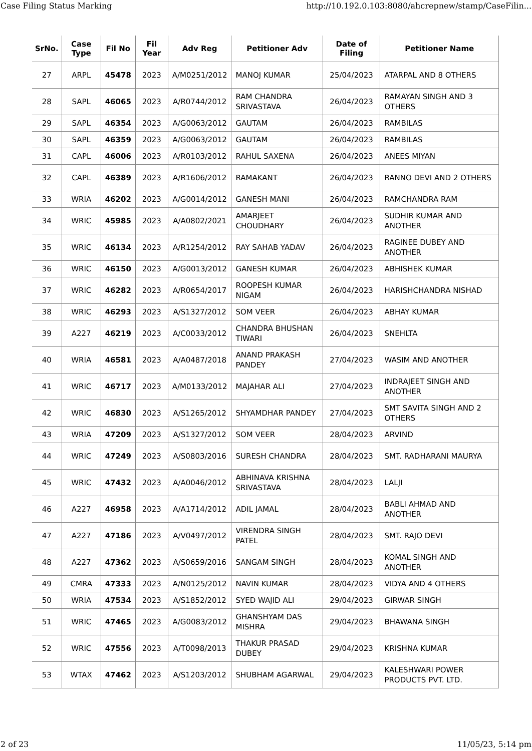Case Filing Status Marking http://10.192.0.103:8080/ahcrepnew/stamp/CaseFilin...
| SrNo. | Case Type | Fil No | Fil Year | Adv Reg | Petitioner Adv | Date of Filing | Petitioner Name |
| --- | --- | --- | --- | --- | --- | --- | --- |
| 27 | ARPL | 45478 | 2023 | A/M0251/2012 | MANOJ KUMAR | 25/04/2023 | ATARPAL AND 8 OTHERS |
| 28 | SAPL | 46065 | 2023 | A/R0744/2012 | RAM CHANDRA SRIVASTAVA | 26/04/2023 | RAMAYAN SINGH AND 3 OTHERS |
| 29 | SAPL | 46354 | 2023 | A/G0063/2012 | GAUTAM | 26/04/2023 | RAMBILAS |
| 30 | SAPL | 46359 | 2023 | A/G0063/2012 | GAUTAM | 26/04/2023 | RAMBILAS |
| 31 | CAPL | 46006 | 2023 | A/R0103/2012 | RAHUL SAXENA | 26/04/2023 | ANEES MIYAN |
| 32 | CAPL | 46389 | 2023 | A/R1606/2012 | RAMAKANT | 26/04/2023 | RANNO DEVI AND 2 OTHERS |
| 33 | WRIA | 46202 | 2023 | A/G0014/2012 | GANESH MANI | 26/04/2023 | RAMCHANDRA RAM |
| 34 | WRIC | 45985 | 2023 | A/A0802/2021 | AMARJEET CHOUDHARY | 26/04/2023 | SUDHIR KUMAR AND ANOTHER |
| 35 | WRIC | 46134 | 2023 | A/R1254/2012 | RAY SAHAB YADAV | 26/04/2023 | RAGINEE DUBEY AND ANOTHER |
| 36 | WRIC | 46150 | 2023 | A/G0013/2012 | GANESH KUMAR | 26/04/2023 | ABHISHEK KUMAR |
| 37 | WRIC | 46282 | 2023 | A/R0654/2017 | ROOPESH KUMAR NIGAM | 26/04/2023 | HARISHCHANDRA NISHAD |
| 38 | WRIC | 46293 | 2023 | A/S1327/2012 | SOM VEER | 26/04/2023 | ABHAY KUMAR |
| 39 | A227 | 46219 | 2023 | A/C0033/2012 | CHANDRA BHUSHAN TIWARI | 26/04/2023 | SNEHLTA |
| 40 | WRIA | 46581 | 2023 | A/A0487/2018 | ANAND PRAKASH PANDEY | 27/04/2023 | WASIM AND ANOTHER |
| 41 | WRIC | 46717 | 2023 | A/M0133/2012 | MAJAHAR ALI | 27/04/2023 | INDRAJEET SINGH AND ANOTHER |
| 42 | WRIC | 46830 | 2023 | A/S1265/2012 | SHYAMDHAR PANDEY | 27/04/2023 | SMT SAVITA SINGH AND 2 OTHERS |
| 43 | WRIA | 47209 | 2023 | A/S1327/2012 | SOM VEER | 28/04/2023 | ARVIND |
| 44 | WRIC | 47249 | 2023 | A/S0803/2016 | SURESH CHANDRA | 28/04/2023 | SMT. RADHARANI MAURYA |
| 45 | WRIC | 47432 | 2023 | A/A0046/2012 | ABHINAVA KRISHNA SRIVASTAVA | 28/04/2023 | LALJI |
| 46 | A227 | 46958 | 2023 | A/A1714/2012 | ADIL JAMAL | 28/04/2023 | BABLI AHMAD AND ANOTHER |
| 47 | A227 | 47186 | 2023 | A/V0497/2012 | VIRENDRA SINGH PATEL | 28/04/2023 | SMT. RAJO DEVI |
| 48 | A227 | 47362 | 2023 | A/S0659/2016 | SANGAM SINGH | 28/04/2023 | KOMAL SINGH AND ANOTHER |
| 49 | CMRA | 47333 | 2023 | A/N0125/2012 | NAVIN KUMAR | 28/04/2023 | VIDYA AND 4 OTHERS |
| 50 | WRIA | 47534 | 2023 | A/S1852/2012 | SYED WAJID ALI | 29/04/2023 | GIRWAR SINGH |
| 51 | WRIC | 47465 | 2023 | A/G0083/2012 | GHANSHYAM DAS MISHRA | 29/04/2023 | BHAWANA SINGH |
| 52 | WRIC | 47556 | 2023 | A/T0098/2013 | THAKUR PRASAD DUBEY | 29/04/2023 | KRISHNA KUMAR |
| 53 | WTAX | 47462 | 2023 | A/S1203/2012 | SHUBHAM AGARWAL | 29/04/2023 | KALESHWARI POWER PRODUCTS PVT. LTD. |
2 of 23 11/05/23, 5:14 pm